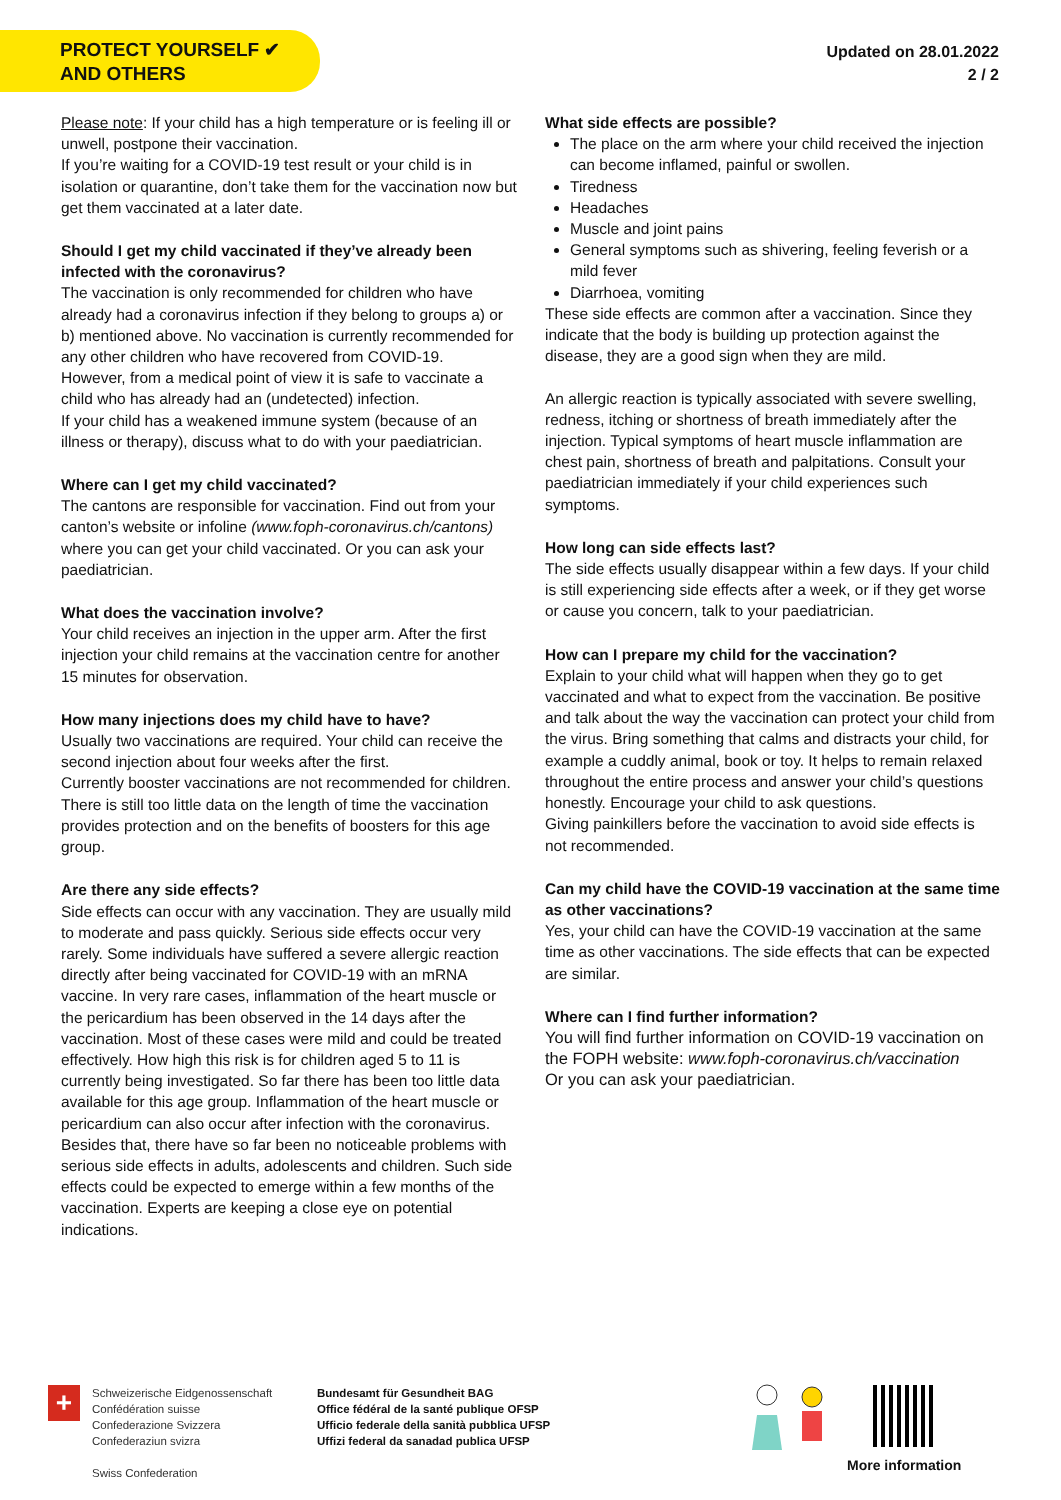PROTECT YOURSELF ✔
AND OTHERS
Updated on 28.01.2022
2 / 2
Please note: If your child has a high temperature or is feeling ill or unwell, postpone their vaccination.
If you’re waiting for a COVID-19 test result or your child is in isolation or quarantine, don’t take them for the vaccination now but get them vaccinated at a later date.
Should I get my child vaccinated if they’ve already been infected with the coronavirus?
The vaccination is only recommended for children who have already had a coronavirus infection if they belong to groups a) or b) mentioned above. No vaccination is currently recommended for any other children who have recovered from COVID-19.
However, from a medical point of view it is safe to vaccinate a child who has already had an (undetected) infection.
If your child has a weakened immune system (because of an illness or therapy), discuss what to do with your paediatrician.
Where can I get my child vaccinated?
The cantons are responsible for vaccination. Find out from your canton’s website or infoline (www.foph-coronavirus.ch/cantons) where you can get your child vaccinated. Or you can ask your paediatrician.
What does the vaccination involve?
Your child receives an injection in the upper arm. After the first injection your child remains at the vaccination centre for another 15 minutes for observation.
How many injections does my child have to have?
Usually two vaccinations are required. Your child can receive the second injection about four weeks after the first.
Currently booster vaccinations are not recommended for children. There is still too little data on the length of time the vaccination provides protection and on the benefits of boosters for this age group.
Are there any side effects?
Side effects can occur with any vaccination. They are usually mild to moderate and pass quickly. Serious side effects occur very rarely. Some individuals have suffered a severe allergic reaction directly after being vaccinated for COVID-19 with an mRNA vaccine. In very rare cases, inflammation of the heart muscle or the pericardium has been observed in the 14 days after the vaccination. Most of these cases were mild and could be treated effectively. How high this risk is for children aged 5 to 11 is currently being investigated. So far there has been too little data available for this age group. Inflammation of the heart muscle or pericardium can also occur after infection with the coronavirus.
Besides that, there have so far been no noticeable problems with serious side effects in adults, adolescents and children. Such side effects could be expected to emerge within a few months of the vaccination. Experts are keeping a close eye on potential indications.
What side effects are possible?
The place on the arm where your child received the injection can become inflamed, painful or swollen.
Tiredness
Headaches
Muscle and joint pains
General symptoms such as shivering, feeling feverish or a mild fever
Diarrhoea, vomiting
These side effects are common after a vaccination. Since they indicate that the body is building up protection against the disease, they are a good sign when they are mild.
An allergic reaction is typically associated with severe swelling, redness, itching or shortness of breath immediately after the injection. Typical symptoms of heart muscle inflammation are chest pain, shortness of breath and palpitations. Consult your paediatrician immediately if your child experiences such symptoms.
How long can side effects last?
The side effects usually disappear within a few days. If your child is still experiencing side effects after a week, or if they get worse or cause you concern, talk to your paediatrician.
How can I prepare my child for the vaccination?
Explain to your child what will happen when they go to get vaccinated and what to expect from the vaccination. Be positive and talk about the way the vaccination can protect your child from the virus. Bring something that calms and distracts your child, for example a cuddly animal, book or toy. It helps to remain relaxed throughout the entire process and answer your child’s questions honestly. Encourage your child to ask questions.
Giving painkillers before the vaccination to avoid side effects is not recommended.
Can my child have the COVID-19 vaccination at the same time as other vaccinations?
Yes, your child can have the COVID-19 vaccination at the same time as other vaccinations. The side effects that can be expected are similar.
Where can I find further information?
You will find further information on COVID-19 vaccination on the FOPH website: www.foph-coronavirus.ch/vaccination
Or you can ask your paediatrician.
+
Schweizerische Eidgenossenschaft
Confédération suisse
Confederazione Svizzera
Confederaziun svizra
Swiss Confederation
Bundesamt für Gesundheit BAG
Office fédéral de la santé publique OFSP
Ufficio federale della sanità pubblica UFSP
Uffizi federal da sanadad publica UFSP
More information